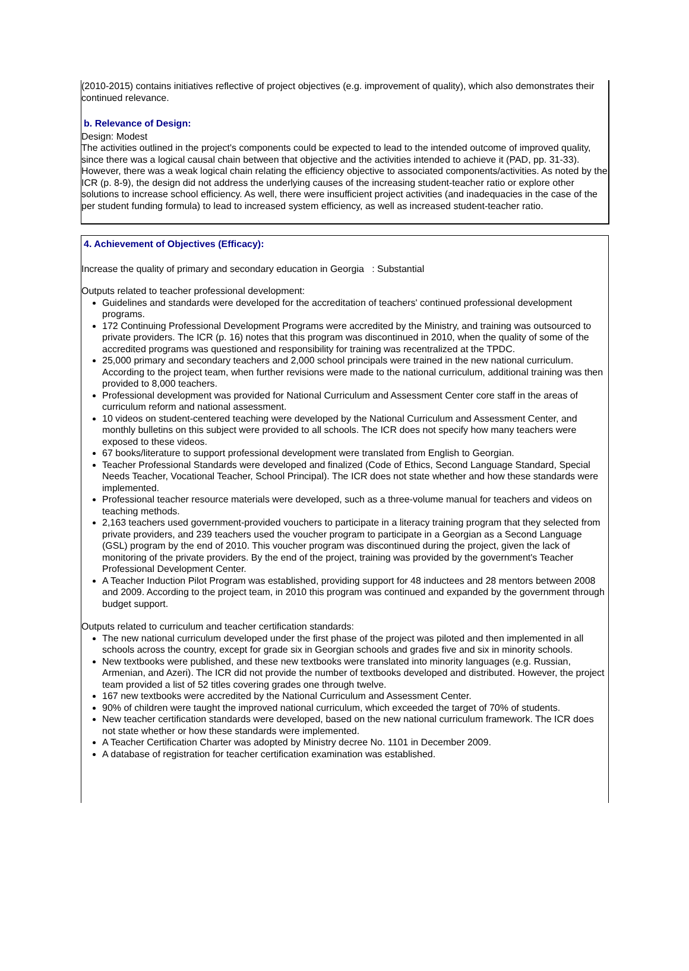(2010-2015) contains initiatives reflective of project objectives (e.g. improvement of quality), which also demonstrates their continued relevance.
b. Relevance of Design:
Design: Modest
The activities outlined in the project's components could be expected to lead to the intended outcome of improved quality, since there was a logical causal chain between that objective and the activities intended to achieve it (PAD, pp. 31-33). However, there was a weak logical chain relating the efficiency objective to associated components/activities. As noted by the ICR (p. 8-9), the design did not address the underlying causes of the increasing student-teacher ratio or explore other solutions to increase school efficiency. As well, there were insufficient project activities (and inadequacies in the case of the per student funding formula) to lead to increased system efficiency, as well as increased student-teacher ratio.
4. Achievement of Objectives (Efficacy):
Increase the quality of primary and secondary education in Georgia : Substantial
Outputs related to teacher professional development:
Guidelines and standards were developed for the accreditation of teachers' continued professional development programs.
172 Continuing Professional Development Programs were accredited by the Ministry, and training was outsourced to private providers. The ICR (p. 16) notes that this program was discontinued in 2010, when the quality of some of the accredited programs was questioned and responsibility for training was recentralized at the TPDC.
25,000 primary and secondary teachers and 2,000 school principals were trained in the new national curriculum. According to the project team, when further revisions were made to the national curriculum, additional training was then provided to 8,000 teachers.
Professional development was provided for National Curriculum and Assessment Center core staff in the areas of curriculum reform and national assessment.
10 videos on student-centered teaching were developed by the National Curriculum and Assessment Center, and monthly bulletins on this subject were provided to all schools. The ICR does not specify how many teachers were exposed to these videos.
67 books/literature to support professional development were translated from English to Georgian.
Teacher Professional Standards were developed and finalized (Code of Ethics, Second Language Standard, Special Needs Teacher, Vocational Teacher, School Principal). The ICR does not state whether and how these standards were implemented.
Professional teacher resource materials were developed, such as a three-volume manual for teachers and videos on teaching methods.
2,163 teachers used government-provided vouchers to participate in a literacy training program that they selected from private providers, and 239 teachers used the voucher program to participate in a Georgian as a Second Language (GSL) program by the end of 2010. This voucher program was discontinued during the project, given the lack of monitoring of the private providers. By the end of the project, training was provided by the government's Teacher Professional Development Center.
A Teacher Induction Pilot Program was established, providing support for 48 inductees and 28 mentors between 2008 and 2009. According to the project team, in 2010 this program was continued and expanded by the government through budget support.
Outputs related to curriculum and teacher certification standards:
The new national curriculum developed under the first phase of the project was piloted and then implemented in all schools across the country, except for grade six in Georgian schools and grades five and six in minority schools.
New textbooks were published, and these new textbooks were translated into minority languages (e.g. Russian, Armenian, and Azeri). The ICR did not provide the number of textbooks developed and distributed. However, the project team provided a list of 52 titles covering grades one through twelve.
167 new textbooks were accredited by the National Curriculum and Assessment Center.
90% of children were taught the improved national curriculum, which exceeded the target of 70% of students.
New teacher certification standards were developed, based on the new national curriculum framework. The ICR does not state whether or how these standards were implemented.
A Teacher Certification Charter was adopted by Ministry decree No. 1101 in December 2009.
A database of registration for teacher certification examination was established.